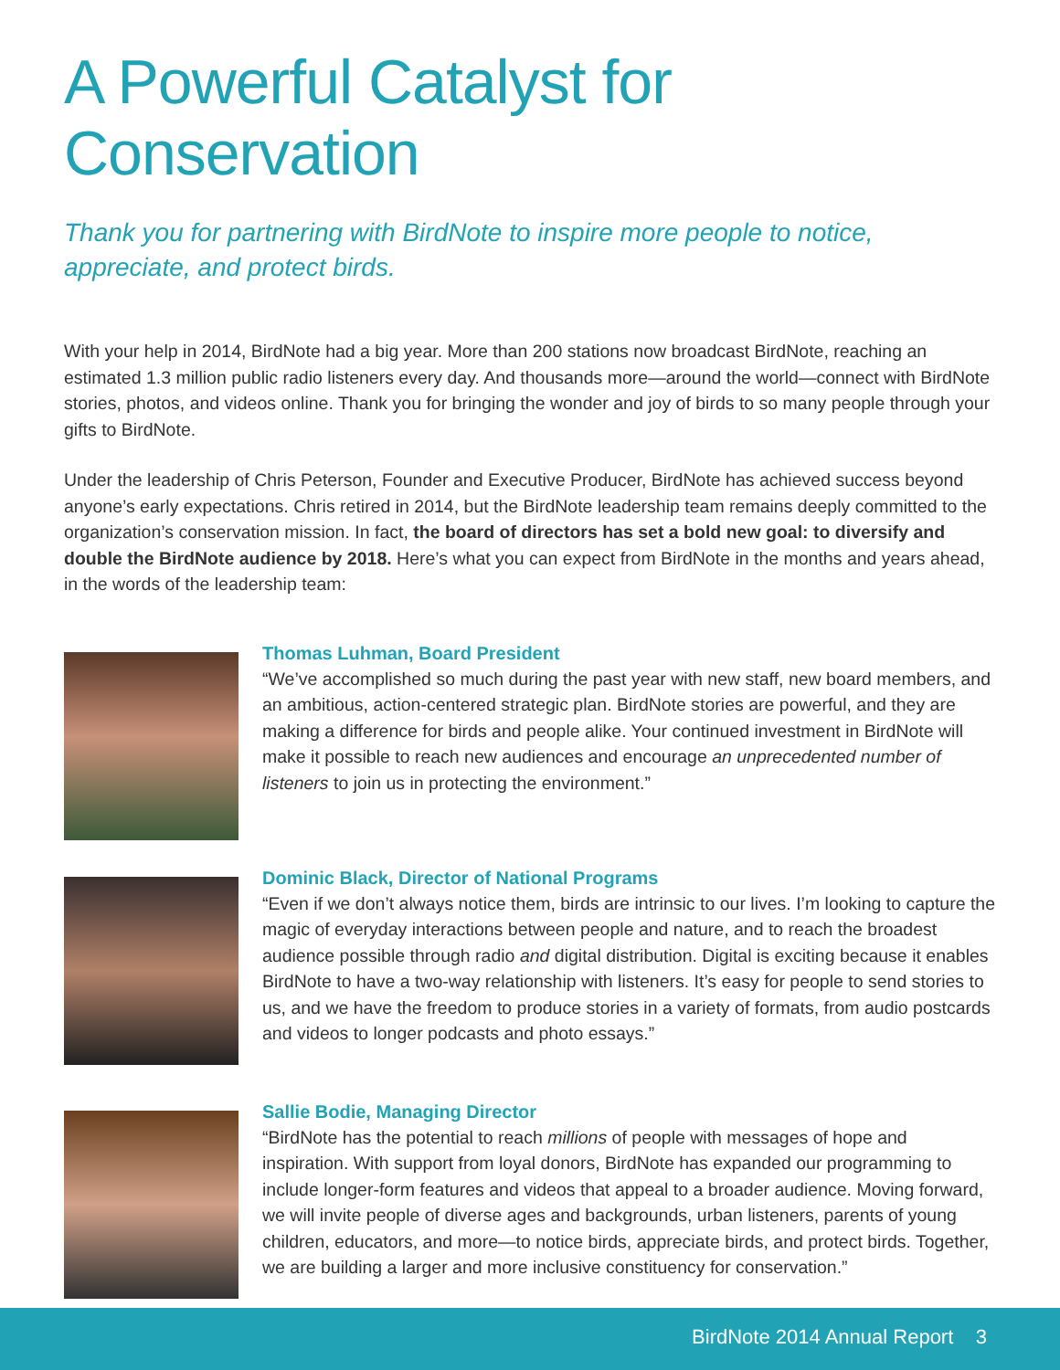A Powerful Catalyst for Conservation
Thank you for partnering with BirdNote to inspire more people to notice, appreciate, and protect birds.
With your help in 2014, BirdNote had a big year. More than 200 stations now broadcast BirdNote, reaching an estimated 1.3 million public radio listeners every day. And thousands more—around the world—connect with BirdNote stories, photos, and videos online. Thank you for bringing the wonder and joy of birds to so many people through your gifts to BirdNote.
Under the leadership of Chris Peterson, Founder and Executive Producer, BirdNote has achieved success beyond anyone’s early expectations. Chris retired in 2014, but the BirdNote leadership team remains deeply committed to the organization’s conservation mission. In fact, the board of directors has set a bold new goal: to diversify and double the BirdNote audience by 2018. Here’s what you can expect from BirdNote in the months and years ahead, in the words of the leadership team:
Thomas Luhman, Board President
“We’ve accomplished so much during the past year with new staff, new board members, and an ambitious, action-centered strategic plan. BirdNote stories are powerful, and they are making a difference for birds and people alike. Your continued investment in BirdNote will make it possible to reach new audiences and encourage an unprecedented number of listeners to join us in protecting the environment.”
Dominic Black, Director of National Programs
“Even if we don’t always notice them, birds are intrinsic to our lives. I’m looking to capture the magic of everyday interactions between people and nature, and to reach the broadest audience possible through radio and digital distribution. Digital is exciting because it enables BirdNote to have a two-way relationship with listeners. It’s easy for people to send stories to us, and we have the freedom to produce stories in a variety of formats, from audio postcards and videos to longer podcasts and photo essays.”
Sallie Bodie, Managing Director
“BirdNote has the potential to reach millions of people with messages of hope and inspiration. With support from loyal donors, BirdNote has expanded our programming to include longer-form features and videos that appeal to a broader audience. Moving forward, we will invite people of diverse ages and backgrounds, urban listeners, parents of young children, educators, and more—to notice birds, appreciate birds, and protect birds. Together, we are building a larger and more inclusive constituency for conservation.”
BirdNote 2014 Annual Report 3